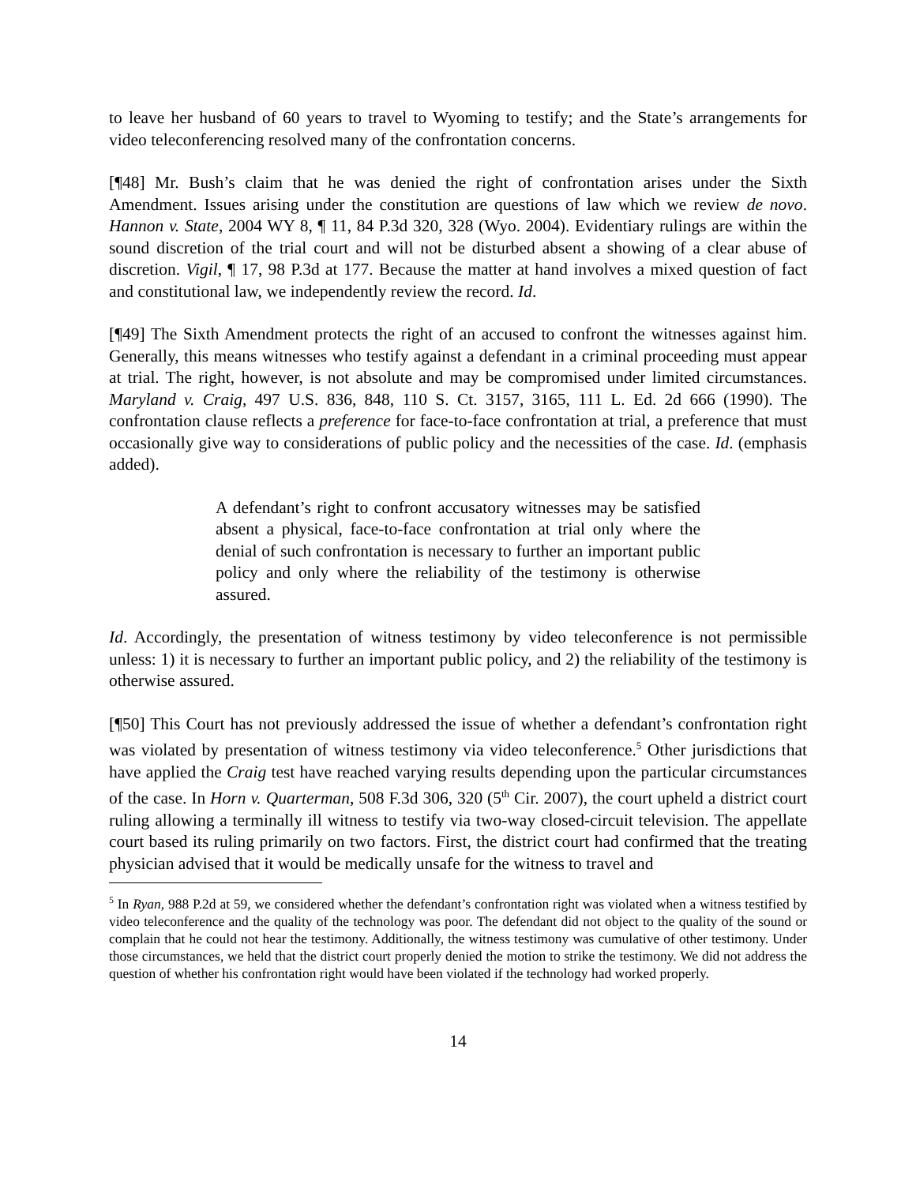to leave her husband of 60 years to travel to Wyoming to testify; and the State’s arrangements for video teleconferencing resolved many of the confrontation concerns.
[¶48] Mr. Bush’s claim that he was denied the right of confrontation arises under the Sixth Amendment. Issues arising under the constitution are questions of law which we review de novo. Hannon v. State, 2004 WY 8, ¶ 11, 84 P.3d 320, 328 (Wyo. 2004). Evidentiary rulings are within the sound discretion of the trial court and will not be disturbed absent a showing of a clear abuse of discretion. Vigil, ¶ 17, 98 P.3d at 177. Because the matter at hand involves a mixed question of fact and constitutional law, we independently review the record. Id.
[¶49] The Sixth Amendment protects the right of an accused to confront the witnesses against him. Generally, this means witnesses who testify against a defendant in a criminal proceeding must appear at trial. The right, however, is not absolute and may be compromised under limited circumstances. Maryland v. Craig, 497 U.S. 836, 848, 110 S. Ct. 3157, 3165, 111 L. Ed. 2d 666 (1990). The confrontation clause reflects a preference for face-to-face confrontation at trial, a preference that must occasionally give way to considerations of public policy and the necessities of the case. Id. (emphasis added).
A defendant’s right to confront accusatory witnesses may be satisfied absent a physical, face-to-face confrontation at trial only where the denial of such confrontation is necessary to further an important public policy and only where the reliability of the testimony is otherwise assured.
Id. Accordingly, the presentation of witness testimony by video teleconference is not permissible unless: 1) it is necessary to further an important public policy, and 2) the reliability of the testimony is otherwise assured.
[¶50] This Court has not previously addressed the issue of whether a defendant’s confrontation right was violated by presentation of witness testimony via video teleconference.<sup>5</sup> Other jurisdictions that have applied the Craig test have reached varying results depending upon the particular circumstances of the case. In Horn v. Quarterman, 508 F.3d 306, 320 (5<sup>th</sup> Cir. 2007), the court upheld a district court ruling allowing a terminally ill witness to testify via two-way closed-circuit television. The appellate court based its ruling primarily on two factors. First, the district court had confirmed that the treating physician advised that it would be medically unsafe for the witness to travel and
<sup>5</sup> In Ryan, 988 P.2d at 59, we considered whether the defendant’s confrontation right was violated when a witness testified by video teleconference and the quality of the technology was poor. The defendant did not object to the quality of the sound or complain that he could not hear the testimony. Additionally, the witness testimony was cumulative of other testimony. Under those circumstances, we held that the district court properly denied the motion to strike the testimony. We did not address the question of whether his confrontation right would have been violated if the technology had worked properly.
14